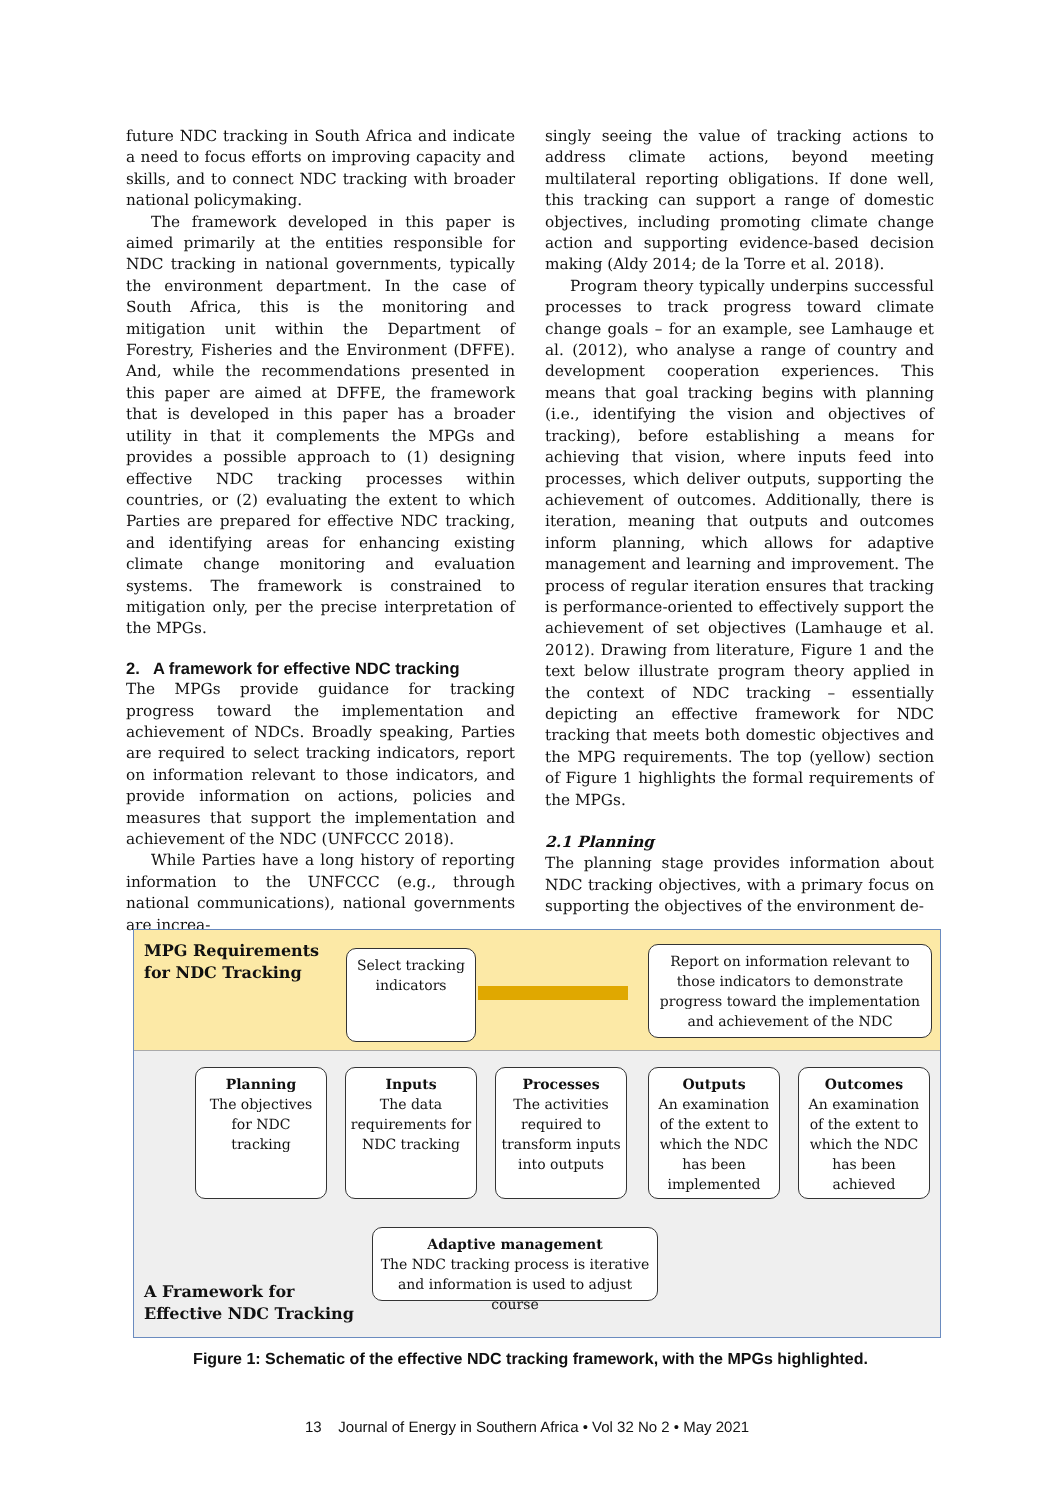future NDC tracking in South Africa and indicate a need to focus efforts on improving capacity and skills, and to connect NDC tracking with broader national policymaking.
The framework developed in this paper is aimed primarily at the entities responsible for NDC tracking in national governments, typically the environment department. In the case of South Africa, this is the monitoring and mitigation unit within the Department of Forestry, Fisheries and the Environment (DFFE). And, while the recommendations presented in this paper are aimed at DFFE, the framework that is developed in this paper has a broader utility in that it complements the MPGs and provides a possible approach to (1) designing effective NDC tracking processes within countries, or (2) evaluating the extent to which Parties are prepared for effective NDC tracking, and identifying areas for enhancing existing climate change monitoring and evaluation systems. The framework is constrained to mitigation only, per the precise interpretation of the MPGs.
2. A framework for effective NDC tracking
The MPGs provide guidance for tracking progress toward the implementation and achievement of NDCs. Broadly speaking, Parties are required to select tracking indicators, report on information relevant to those indicators, and provide information on actions, policies and measures that support the implementation and achievement of the NDC (UNFCCC 2018).
While Parties have a long history of reporting information to the UNFCCC (e.g., through national communications), national governments are increa-
singly seeing the value of tracking actions to address climate actions, beyond meeting multilateral reporting obligations. If done well, this tracking can support a range of domestic objectives, including promoting climate change action and supporting evidence-based decision making (Aldy 2014; de la Torre et al. 2018).
Program theory typically underpins successful processes to track progress toward climate change goals – for an example, see Lamhauge et al. (2012), who analyse a range of country and development cooperation experiences. This means that goal tracking begins with planning (i.e., identifying the vision and objectives of tracking), before establishing a means for achieving that vision, where inputs feed into processes, which deliver outputs, supporting the achievement of outcomes. Additionally, there is iteration, meaning that outputs and outcomes inform planning, which allows for adaptive management and learning and improvement. The process of regular iteration ensures that tracking is performance-oriented to effectively support the achievement of set objectives (Lamhauge et al. 2012). Drawing from literature, Figure 1 and the text below illustrate program theory applied in the context of NDC tracking – essentially depicting an effective framework for NDC tracking that meets both domestic objectives and the MPG requirements. The top (yellow) section of Figure 1 highlights the formal requirements of the MPGs.
2.1 Planning
The planning stage provides information about NDC tracking objectives, with a primary focus on supporting the objectives of the environment de-
MPG Requirements
for NDC Tracking
Select tracking indicators
Report on information relevant to those indicators to demonstrate progress toward the implementation and achievement of the NDC
Planning
The objectives for NDC tracking
Inputs
The data requirements for NDC tracking
Processes
The activities required to transform inputs into outputs
Outputs
An examination of the extent to which the NDC has been implemented
Outcomes
An examination of the extent to which the NDC has been achieved
Adaptive management
The NDC tracking process is iterative and information is used to adjust course
A Framework for
Effective NDC Tracking
Figure 1: Schematic of the effective NDC tracking framework, with the MPGs highlighted.
13 Journal of Energy in Southern Africa • Vol 32 No 2 • May 2021